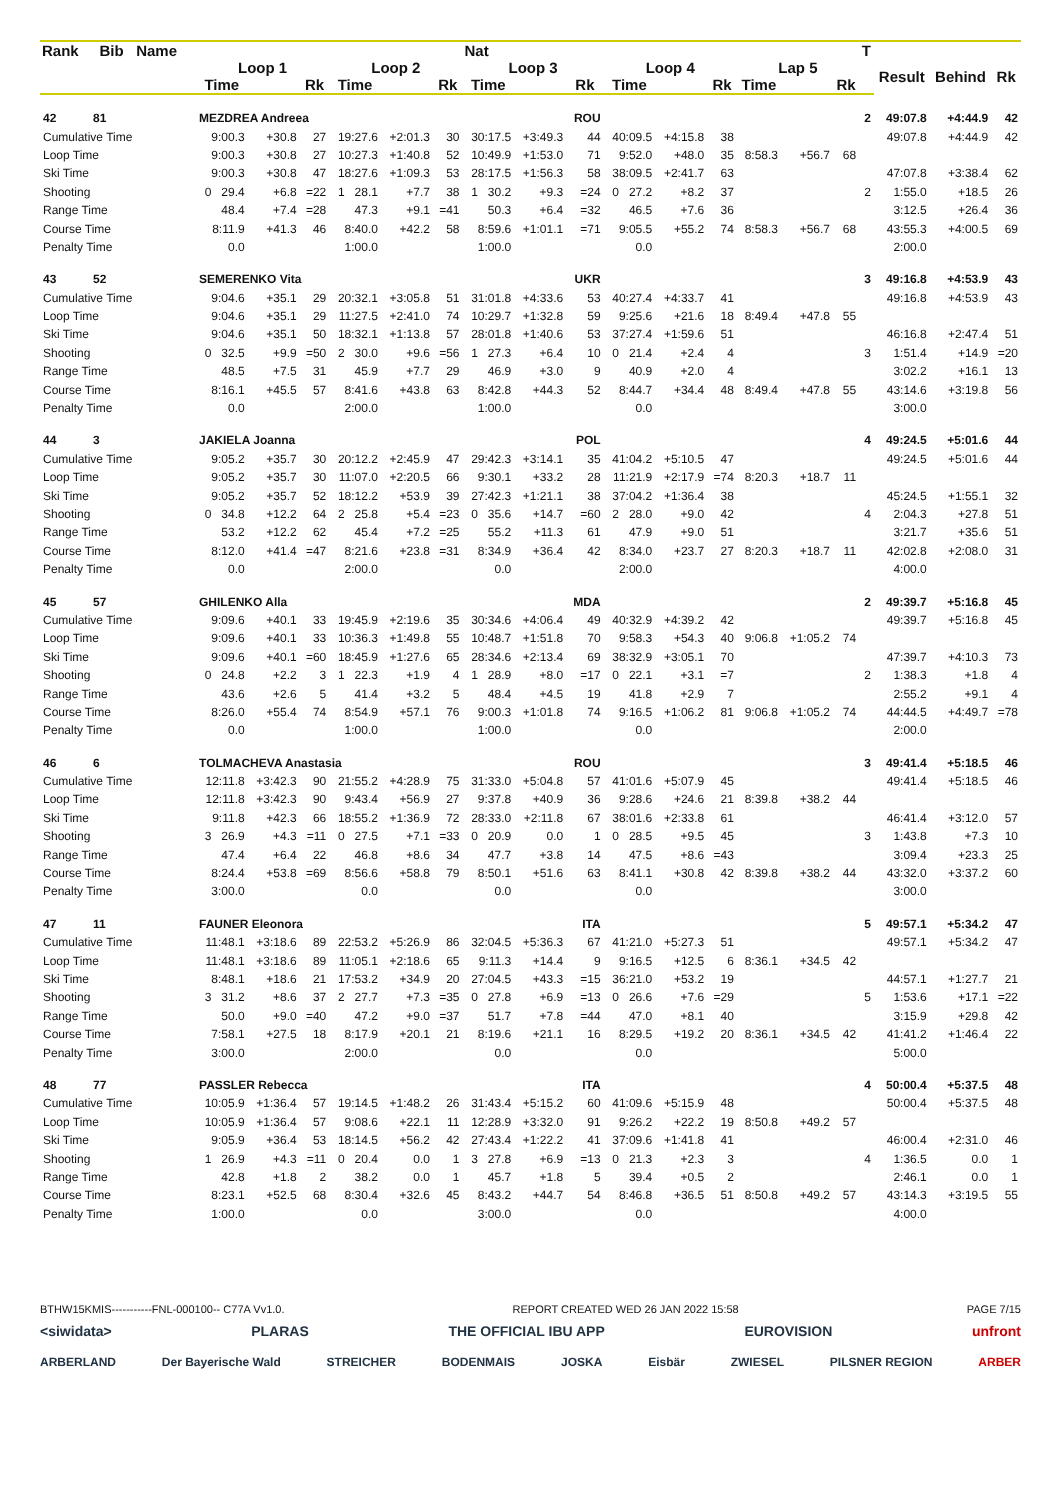| Rank Bib Name | | | | | | | Nat | | | | | | | | | T | | | |
| --- | --- | --- | --- | --- | --- | --- | --- | --- | --- | --- | --- | --- | --- | --- | --- | --- | --- | --- | --- |
| | Loop 1 | | | Loop 2 | | | Loop 3 | | | Loop 4 | | | Lap 5 | | | | Result | Behind | Rk |
| | Time | | Rk | Time | | Rk | Time | | Rk | Time | | Rk | Time | | Rk | | | | |
| 42 81 | MEZDREA Andreea | | | | | | | | ROU | | | | | | | 2 | 49:07.8 | +4:44.9 | 42 |
| Cumulative Time | 9:00.3 | +30.8 | 27 | 19:27.6 | +2:01.3 | 30 | 30:17.5 | +3:49.3 | 44 | 40:09.5 | +4:15.8 | 38 | | | | | 49:07.8 | +4:44.9 | 42 |
| Loop Time | 9:00.3 | +30.8 | 27 | 10:27.3 | +1:40.8 | 52 | 10:49.9 | +1:53.0 | 71 | 9:52.0 | +48.0 | 35 | 8:58.3 | +56.7 | 68 | | | | |
| Ski Time | 9:00.3 | +30.8 | 47 | 18:27.6 | +1:09.3 | 53 | 28:17.5 | +1:56.3 | 58 | 38:09.5 | +2:41.7 | 63 | | | | | 47:07.8 | +3:38.4 | 62 |
| Shooting | 0 29.4 | +6.8 | =22 | 1 28.1 | +7.7 | 38 | 1 30.2 | +9.3 | =24 | 0 27.2 | +8.2 | 37 | | | | 2 | 1:55.0 | +18.5 | 26 |
| Range Time | 48.4 | +7.4 | =28 | 47.3 | +9.1 | =41 | 50.3 | +6.4 | =32 | 46.5 | +7.6 | 36 | | | | | 3:12.5 | +26.4 | 36 |
| Course Time | 8:11.9 | +41.3 | 46 | 8:40.0 | +42.2 | 58 | 8:59.6 | +1:01.1 | =71 | 9:05.5 | +55.2 | 74 | 8:58.3 | +56.7 | 68 | | 43:55.3 | +4:00.5 | 69 |
| Penalty Time | 0.0 | | | 1:00.0 | | | 1:00.0 | | | 0.0 | | | | | | | 2:00.0 | | |
| 43 52 | SEMERENKO Vita | | | | | | | | UKR | | | | | | | 3 | 49:16.8 | +4:53.9 | 43 |
| Cumulative Time | 9:04.6 | +35.1 | 29 | 20:32.1 | +3:05.8 | 51 | 31:01.8 | +4:33.6 | 53 | 40:27.4 | +4:33.7 | 41 | | | | | 49:16.8 | +4:53.9 | 43 |
| Loop Time | 9:04.6 | +35.1 | 29 | 11:27.5 | +2:41.0 | 74 | 10:29.7 | +1:32.8 | 59 | 9:25.6 | +21.6 | 18 | 8:49.4 | +47.8 | 55 | | | | |
| Ski Time | 9:04.6 | +35.1 | 50 | 18:32.1 | +1:13.8 | 57 | 28:01.8 | +1:40.6 | 53 | 37:27.4 | +1:59.6 | 51 | | | | | 46:16.8 | +2:47.4 | 51 |
| Shooting | 0 32.5 | +9.9 | =50 | 2 30.0 | +9.6 | =56 | 1 27.3 | +6.4 | 10 | 0 21.4 | +2.4 | 4 | | | | 3 | 1:51.4 | +14.9 | =20 |
| Range Time | 48.5 | +7.5 | 31 | 45.9 | +7.7 | 29 | 46.9 | +3.0 | 9 | 40.9 | +2.0 | 4 | | | | | 3:02.2 | +16.1 | 13 |
| Course Time | 8:16.1 | +45.5 | 57 | 8:41.6 | +43.8 | 63 | 8:42.8 | +44.3 | 52 | 8:44.7 | +34.4 | 48 | 8:49.4 | +47.8 | 55 | | 43:14.6 | +3:19.8 | 56 |
| Penalty Time | 0.0 | | | 2:00.0 | | | 1:00.0 | | | 0.0 | | | | | | | 3:00.0 | | |
| 44 3 | JAKIELA Joanna | | | | | | | | POL | | | | | | | 4 | 49:24.5 | +5:01.6 | 44 |
| Cumulative Time | 9:05.2 | +35.7 | 30 | 20:12.2 | +2:45.9 | 47 | 29:42.3 | +3:14.1 | 35 | 41:04.2 | +5:10.5 | 47 | | | | | 49:24.5 | +5:01.6 | 44 |
| Loop Time | 9:05.2 | +35.7 | 30 | 11:07.0 | +2:20.5 | 66 | 9:30.1 | +33.2 | 28 | 11:21.9 | +2:17.9 | =74 | 8:20.3 | +18.7 | 11 | | | | |
| Ski Time | 9:05.2 | +35.7 | 52 | 18:12.2 | +53.9 | 39 | 27:42.3 | +1:21.1 | 38 | 37:04.2 | +1:36.4 | 38 | | | | | 45:24.5 | +1:55.1 | 32 |
| Shooting | 0 34.8 | +12.2 | 64 | 2 25.8 | +5.4 | =23 | 0 35.6 | +14.7 | =60 | 2 28.0 | +9.0 | 42 | | | | 4 | 2:04.3 | +27.8 | 51 |
| Range Time | 53.2 | +12.2 | 62 | 45.4 | +7.2 | =25 | 55.2 | +11.3 | 61 | 47.9 | +9.0 | 51 | | | | | 3:21.7 | +35.6 | 51 |
| Course Time | 8:12.0 | +41.4 | =47 | 8:21.6 | +23.8 | =31 | 8:34.9 | +36.4 | 42 | 8:34.0 | +23.7 | 27 | 8:20.3 | +18.7 | 11 | | 42:02.8 | +2:08.0 | 31 |
| Penalty Time | 0.0 | | | 2:00.0 | | | 0.0 | | | 2:00.0 | | | | | | | 4:00.0 | | |
| 45 57 | GHILENKO Alla | | | | | | | | MDA | | | | | | | 2 | 49:39.7 | +5:16.8 | 45 |
| Cumulative Time | 9:09.6 | +40.1 | 33 | 19:45.9 | +2:19.6 | 35 | 30:34.6 | +4:06.4 | 49 | 40:32.9 | +4:39.2 | 42 | | | | | 49:39.7 | +5:16.8 | 45 |
| Loop Time | 9:09.6 | +40.1 | 33 | 10:36.3 | +1:49.8 | 55 | 10:48.7 | +1:51.8 | 70 | 9:58.3 | +54.3 | 40 | 9:06.8 | +1:05.2 | 74 | | | | |
| Ski Time | 9:09.6 | +40.1 | =60 | 18:45.9 | +1:27.6 | 65 | 28:34.6 | +2:13.4 | 69 | 38:32.9 | +3:05.1 | 70 | | | | | 47:39.7 | +4:10.3 | 73 |
| Shooting | 0 24.8 | +2.2 | 3 | 1 22.3 | +1.9 | 4 | 1 28.9 | +8.0 | =17 | 0 22.1 | +3.1 | =7 | | | | 2 | 1:38.3 | +1.8 | 4 |
| Range Time | 43.6 | +2.6 | 5 | 41.4 | +3.2 | 5 | 48.4 | +4.5 | 19 | 41.8 | +2.9 | 7 | | | | | 2:55.2 | +9.1 | 4 |
| Course Time | 8:26.0 | +55.4 | 74 | 8:54.9 | +57.1 | 76 | 9:00.3 | +1:01.8 | 74 | 9:16.5 | +1:06.2 | 81 | 9:06.8 | +1:05.2 | 74 | | 44:44.5 | +4:49.7 | =78 |
| Penalty Time | 0.0 | | | 1:00.0 | | | 1:00.0 | | | 0.0 | | | | | | | 2:00.0 | | |
| 46 6 | TOLMACHEVA Anastasia | | | | | | | | ROU | | | | | | | 3 | 49:41.4 | +5:18.5 | 46 |
| Cumulative Time | 12:11.8 | +3:42.3 | 90 | 21:55.2 | +4:28.9 | 75 | 31:33.0 | +5:04.8 | 57 | 41:01.6 | +5:07.9 | 45 | | | | | 49:41.4 | +5:18.5 | 46 |
| Loop Time | 12:11.8 | +3:42.3 | 90 | 9:43.4 | +56.9 | 27 | 9:37.8 | +40.9 | 36 | 9:28.6 | +24.6 | 21 | 8:39.8 | +38.2 | 44 | | | | |
| Ski Time | 9:11.8 | +42.3 | 66 | 18:55.2 | +1:36.9 | 72 | 28:33.0 | +2:11.8 | 67 | 38:01.6 | +2:33.8 | 61 | | | | | 46:41.4 | +3:12.0 | 57 |
| Shooting | 3 26.9 | +4.3 | =11 | 0 27.5 | +7.1 | =33 | 0 20.9 | 0.0 | 1 | 0 28.5 | +9.5 | 45 | | | | 3 | 1:43.8 | +7.3 | 10 |
| Range Time | 47.4 | +6.4 | 22 | 46.8 | +8.6 | 34 | 47.7 | +3.8 | 14 | 47.5 | +8.6 | =43 | | | | | 3:09.4 | +23.3 | 25 |
| Course Time | 8:24.4 | +53.8 | =69 | 8:56.6 | +58.8 | 79 | 8:50.1 | +51.6 | 63 | 8:41.1 | +30.8 | 42 | 8:39.8 | +38.2 | 44 | | 43:32.0 | +3:37.2 | 60 |
| Penalty Time | 3:00.0 | | | 0.0 | | | 0.0 | | | 0.0 | | | | | | | 3:00.0 | | |
| 47 11 | FAUNER Eleonora | | | | | | | | ITA | | | | | | | 5 | 49:57.1 | +5:34.2 | 47 |
| Cumulative Time | 11:48.1 | +3:18.6 | 89 | 22:53.2 | +5:26.9 | 86 | 32:04.5 | +5:36.3 | 67 | 41:21.0 | +5:27.3 | 51 | | | | | 49:57.1 | +5:34.2 | 47 |
| Loop Time | 11:48.1 | +3:18.6 | 89 | 11:05.1 | +2:18.6 | 65 | 9:11.3 | +14.4 | 9 | 9:16.5 | +12.5 | 6 | 8:36.1 | +34.5 | 42 | | | | |
| Ski Time | 8:48.1 | +18.6 | 21 | 17:53.2 | +34.9 | 20 | 27:04.5 | +43.3 | =15 | 36:21.0 | +53.2 | 19 | | | | | 44:57.1 | +1:27.7 | 21 |
| Shooting | 3 31.2 | +8.6 | 37 | 2 27.7 | +7.3 | =35 | 0 27.8 | +6.9 | =13 | 0 26.6 | +7.6 | =29 | | | | 5 | 1:53.6 | +17.1 | =22 |
| Range Time | 50.0 | +9.0 | =40 | 47.2 | +9.0 | =37 | 51.7 | +7.8 | =44 | 47.0 | +8.1 | 40 | | | | | 3:15.9 | +29.8 | 42 |
| Course Time | 7:58.1 | +27.5 | 18 | 8:17.9 | +20.1 | 21 | 8:19.6 | +21.1 | 16 | 8:29.5 | +19.2 | 20 | 8:36.1 | +34.5 | 42 | | 41:41.2 | +1:46.4 | 22 |
| Penalty Time | 3:00.0 | | | 2:00.0 | | | 0.0 | | | 0.0 | | | | | | | 5:00.0 | | |
| 48 77 | PASSLER Rebecca | | | | | | | | ITA | | | | | | | 4 | 50:00.4 | +5:37.5 | 48 |
| Cumulative Time | 10:05.9 | +1:36.4 | 57 | 19:14.5 | +1:48.2 | 26 | 31:43.4 | +5:15.2 | 60 | 41:09.6 | +5:15.9 | 48 | | | | | 50:00.4 | +5:37.5 | 48 |
| Loop Time | 10:05.9 | +1:36.4 | 57 | 9:08.6 | +22.1 | 11 | 12:28.9 | +3:32.0 | 91 | 9:26.2 | +22.2 | 19 | 8:50.8 | +49.2 | 57 | | | | |
| Ski Time | 9:05.9 | +36.4 | 53 | 18:14.5 | +56.2 | 42 | 27:43.4 | +1:22.2 | 41 | 37:09.6 | +1:41.8 | 41 | | | | | 46:00.4 | +2:31.0 | 46 |
| Shooting | 1 26.9 | +4.3 | =11 | 0 20.4 | 0.0 | 1 | 3 27.8 | +6.9 | =13 | 0 21.3 | +2.3 | 3 | | | | 4 | 1:36.5 | 0.0 | 1 |
| Range Time | 42.8 | +1.8 | 2 | 38.2 | 0.0 | 1 | 45.7 | +1.8 | 5 | 39.4 | +0.5 | 2 | | | | | 2:46.1 | 0.0 | 1 |
| Course Time | 8:23.1 | +52.5 | 68 | 8:30.4 | +32.6 | 45 | 8:43.2 | +44.7 | 54 | 8:46.8 | +36.5 | 51 | 8:50.8 | +49.2 | 57 | | 43:14.3 | +3:19.5 | 55 |
| Penalty Time | 1:00.0 | | | 0.0 | | | 3:00.0 | | | 0.0 | | | | | | | 4:00.0 | | |
BTHW15KMIS-----------FNL-000100-- C77A Vv1.0. REPORT CREATED WED 26 JAN 2022 15:58 PAGE 7/15
<siwidata> PLARAS THE OFFICIAL IBU APP EUROVISION unfront
ARBERLAND Der Bayerische Wald STREICHER BODENMAIS JOSKA Eisbär ZWIESEL PILSNER REGION ARBER